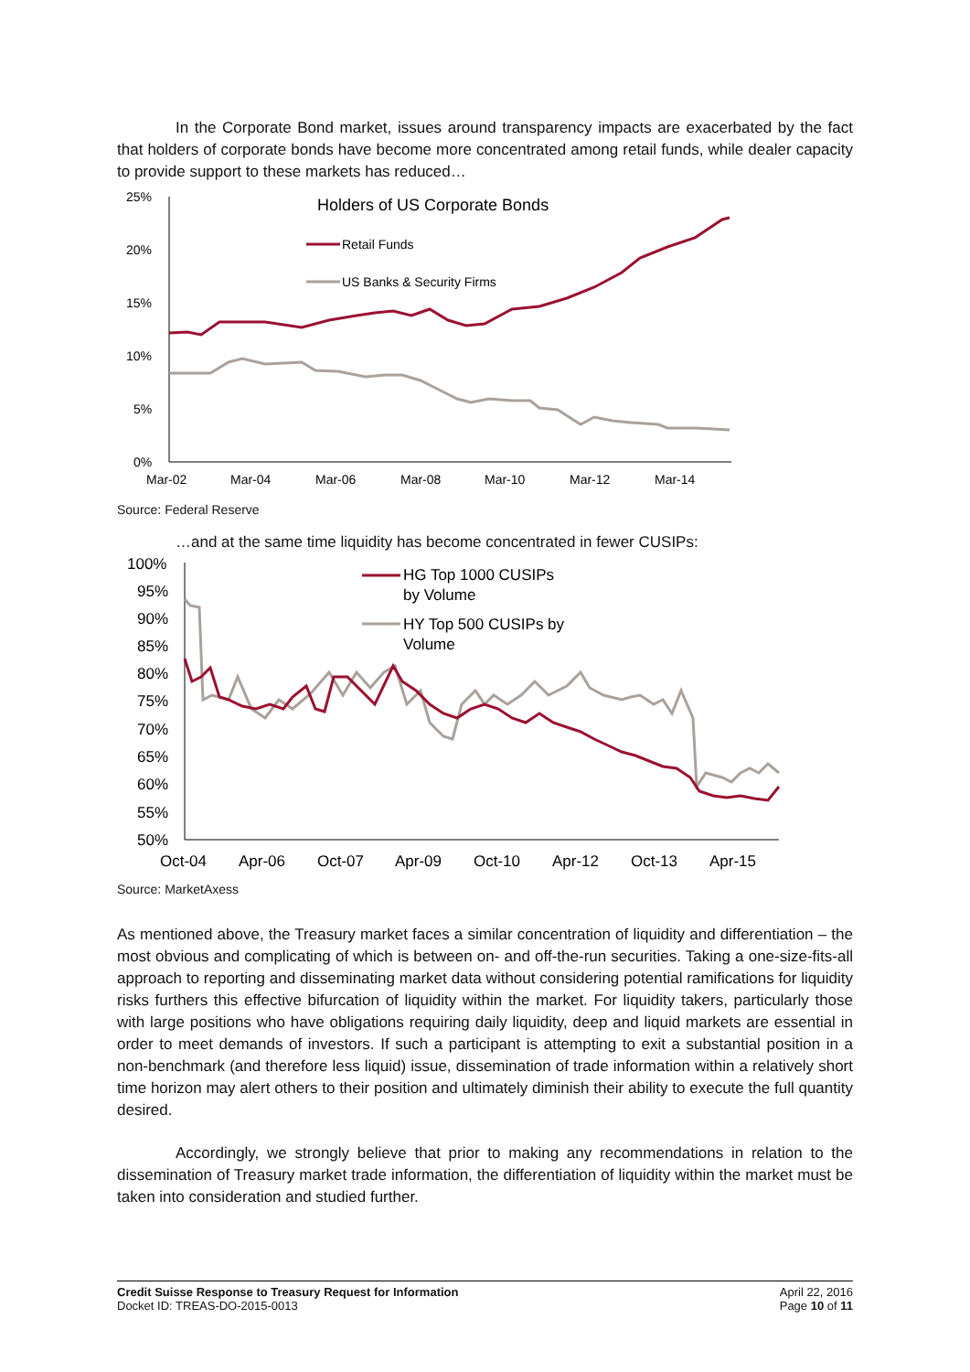In the Corporate Bond market, issues around transparency impacts are exacerbated by the fact that holders of corporate bonds have become more concentrated among retail funds, while dealer capacity to provide support to these markets has reduced…
25%
20%
15%
10%
5%
0%
Mar-02
Mar-04
Mar-06
Mar-08
Mar-10
Mar-12
Mar-14
Holders of US Corporate Bonds
Retail Funds
US Banks & Security Firms
Source: Federal Reserve
…and at the same time liquidity has become concentrated in fewer CUSIPs:
100%
95%
90%
85%
80%
75%
70%
65%
60%
55%
50%
Oct-04
Apr-06
Oct-07
Apr-09
Oct-10
Apr-12
Oct-13
Apr-15
HG Top 1000 CUSIPs
by Volume
HY Top 500 CUSIPs by
Volume
Source: MarketAxess
As mentioned above, the Treasury market faces a similar concentration of liquidity and differentiation – the most obvious and complicating of which is between on- and off-the-run securities. Taking a one-size-fits-all approach to reporting and disseminating market data without considering potential ramifications for liquidity risks furthers this effective bifurcation of liquidity within the market. For liquidity takers, particularly those with large positions who have obligations requiring daily liquidity, deep and liquid markets are essential in order to meet demands of investors. If such a participant is attempting to exit a substantial position in a non-benchmark (and therefore less liquid) issue, dissemination of trade information within a relatively short time horizon may alert others to their position and ultimately diminish their ability to execute the full quantity desired.
Accordingly, we strongly believe that prior to making any recommendations in relation to the dissemination of Treasury market trade information, the differentiation of liquidity within the market must be taken into consideration and studied further.
Credit Suisse Response to Treasury Request for Information
Docket ID: TREAS-DO-2015-0013
April 22, 2016
Page 10 of 11